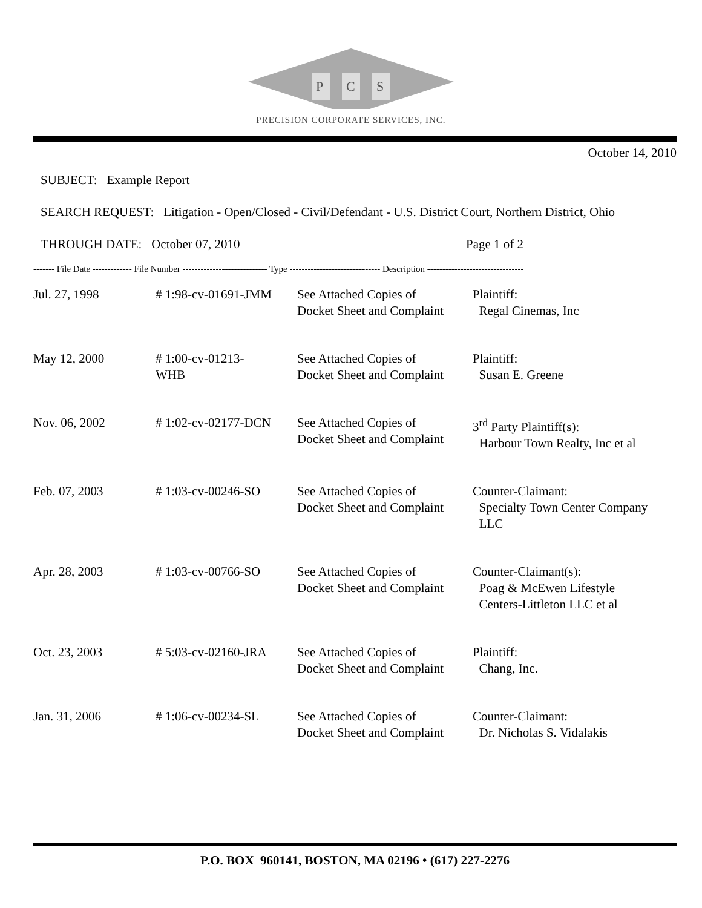P
C
S
PRECISION CORPORATE SERVICES, INC.
October 14, 2010
SUBJECT: Example Report
SEARCH REQUEST: Litigation - Open/Closed - Civil/Defendant - U.S. District Court, Northern District, Ohio
THROUGH DATE: October 07, 2010 Page 1 of 2
------- File Date ------------- File Number ---------------------------- Type ------------------------------ Description --------------------------------
| Jul. 27, 1998 | # 1:98-cv-01691-JMM | See Attached Copies of Docket Sheet and Complaint | Plaintiff: Regal Cinemas, Inc |
| May 12, 2000 | # 1:00-cv-01213- WHB | See Attached Copies of Docket Sheet and Complaint | Plaintiff: Susan E. Greene |
| Nov. 06, 2002 | # 1:02-cv-02177-DCN | See Attached Copies of Docket Sheet and Complaint | 3<sup>rd</sup> Party Plaintiff(s): Harbour Town Realty, Inc et al |
| Feb. 07, 2003 | # 1:03-cv-00246-SO | See Attached Copies of Docket Sheet and Complaint | Counter-Claimant: Specialty Town Center Company LLC |
| Apr. 28, 2003 | # 1:03-cv-00766-SO | See Attached Copies of Docket Sheet and Complaint | Counter-Claimant(s): Poag & McEwen Lifestyle Centers-Littleton LLC et al |
| Oct. 23, 2003 | # 5:03-cv-02160-JRA | See Attached Copies of Docket Sheet and Complaint | Plaintiff: Chang, Inc. |
| Jan. 31, 2006 | # 1:06-cv-00234-SL | See Attached Copies of Docket Sheet and Complaint | Counter-Claimant: Dr. Nicholas S. Vidalakis |
P.O. BOX 960141, BOSTON, MA 02196 • (617) 227-2276